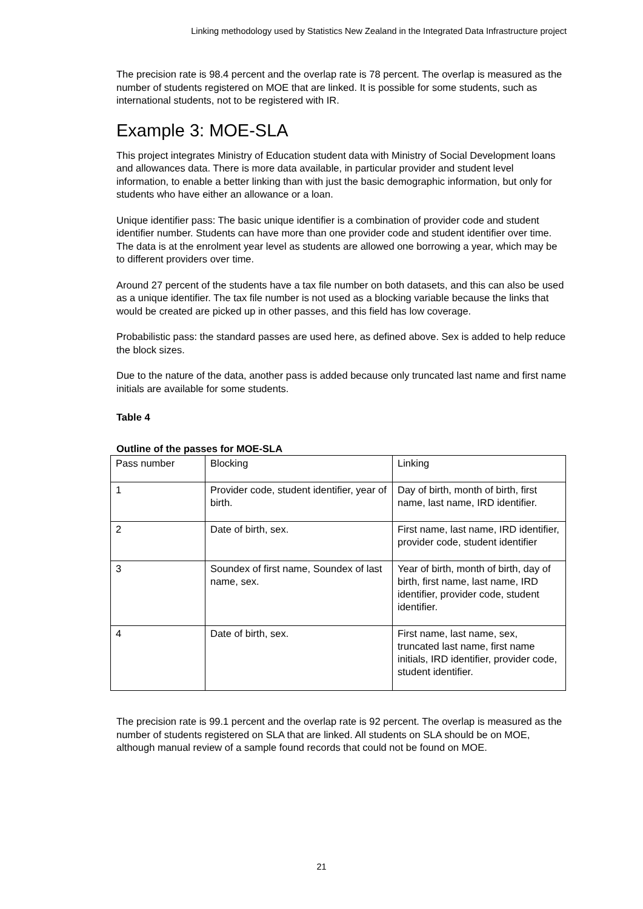Linking methodology used by Statistics New Zealand in the Integrated Data Infrastructure project
The precision rate is 98.4 percent and the overlap rate is 78 percent. The overlap is measured as the number of students registered on MOE that are linked. It is possible for some students, such as international students, not to be registered with IR.
Example 3: MOE-SLA
This project integrates Ministry of Education student data with Ministry of Social Development loans and allowances data. There is more data available, in particular provider and student level information, to enable a better linking than with just the basic demographic information, but only for students who have either an allowance or a loan.
Unique identifier pass: The basic unique identifier is a combination of provider code and student identifier number. Students can have more than one provider code and student identifier over time. The data is at the enrolment year level as students are allowed one borrowing a year, which may be to different providers over time.
Around 27 percent of the students have a tax file number on both datasets, and this can also be used as a unique identifier. The tax file number is not used as a blocking variable because the links that would be created are picked up in other passes, and this field has low coverage.
Probabilistic pass: the standard passes are used here, as defined above. Sex is added to help reduce the block sizes.
Due to the nature of the data, another pass is added because only truncated last name and first name initials are available for some students.
Table 4
Outline of the passes for MOE-SLA
| Pass number | Blocking | Linking |
| --- | --- | --- |
| 1 | Provider code, student identifier, year of birth. | Day of birth, month of birth, first name, last name, IRD identifier. |
| 2 | Date of birth, sex. | First name, last name, IRD identifier, provider code, student identifier |
| 3 | Soundex of first name, Soundex of last name, sex. | Year of birth, month of birth, day of birth, first name, last name, IRD identifier, provider code, student identifier. |
| 4 | Date of birth, sex. | First name, last name, sex, truncated last name, first name initials, IRD identifier, provider code, student identifier. |
The precision rate is 99.1 percent and the overlap rate is 92 percent. The overlap is measured as the number of students registered on SLA that are linked. All students on SLA should be on MOE, although manual review of a sample found records that could not be found on MOE.
21